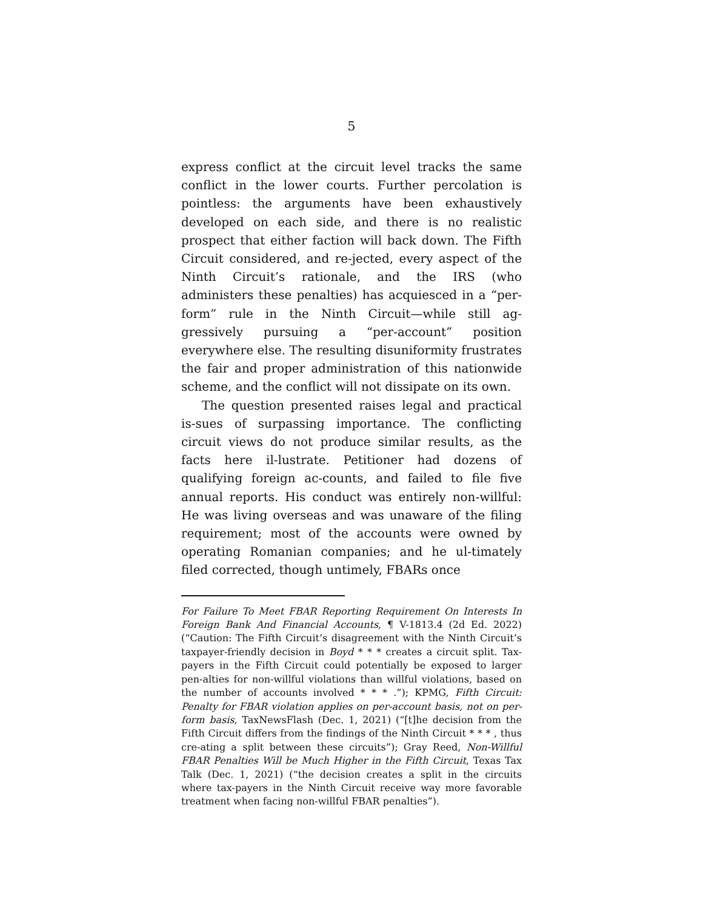5
express conflict at the circuit level tracks the same conflict in the lower courts. Further percolation is pointless: the arguments have been exhaustively developed on each side, and there is no realistic prospect that either faction will back down. The Fifth Circuit considered, and re-jected, every aspect of the Ninth Circuit’s rationale, and the IRS (who administers these penalties) has acquiesced in a “per-form” rule in the Ninth Circuit—while still ag-gressively pursuing a “per-account” position everywhere else. The resulting disuniformity frustrates the fair and proper administration of this nationwide scheme, and the conflict will not dissipate on its own.
The question presented raises legal and practical is-sues of surpassing importance. The conflicting circuit views do not produce similar results, as the facts here il-lustrate. Petitioner had dozens of qualifying foreign ac-counts, and failed to file five annual reports. His conduct was entirely non-willful: He was living overseas and was unaware of the filing requirement; most of the accounts were owned by operating Romanian companies; and he ul-timately filed corrected, though untimely, FBARs once
For Failure To Meet FBAR Reporting Requirement On Interests In Foreign Bank And Financial Accounts, ¶ V-1813.4 (2d Ed. 2022) (“Caution: The Fifth Circuit’s disagreement with the Ninth Circuit’s taxpayer-friendly decision in Boyd * * * creates a circuit split. Tax-payers in the Fifth Circuit could potentially be exposed to larger pen-alties for non-willful violations than willful violations, based on the number of accounts involved * * * .”); KPMG, Fifth Circuit: Penalty for FBAR violation applies on per-account basis, not on per-form basis, TaxNewsFlash (Dec. 1, 2021) (“[t]he decision from the Fifth Circuit differs from the findings of the Ninth Circuit * * * , thus cre-ating a split between these circuits”); Gray Reed, Non-Willful FBAR Penalties Will be Much Higher in the Fifth Circuit, Texas Tax Talk (Dec. 1, 2021) (“the decision creates a split in the circuits where tax-payers in the Ninth Circuit receive way more favorable treatment when facing non-willful FBAR penalties”).